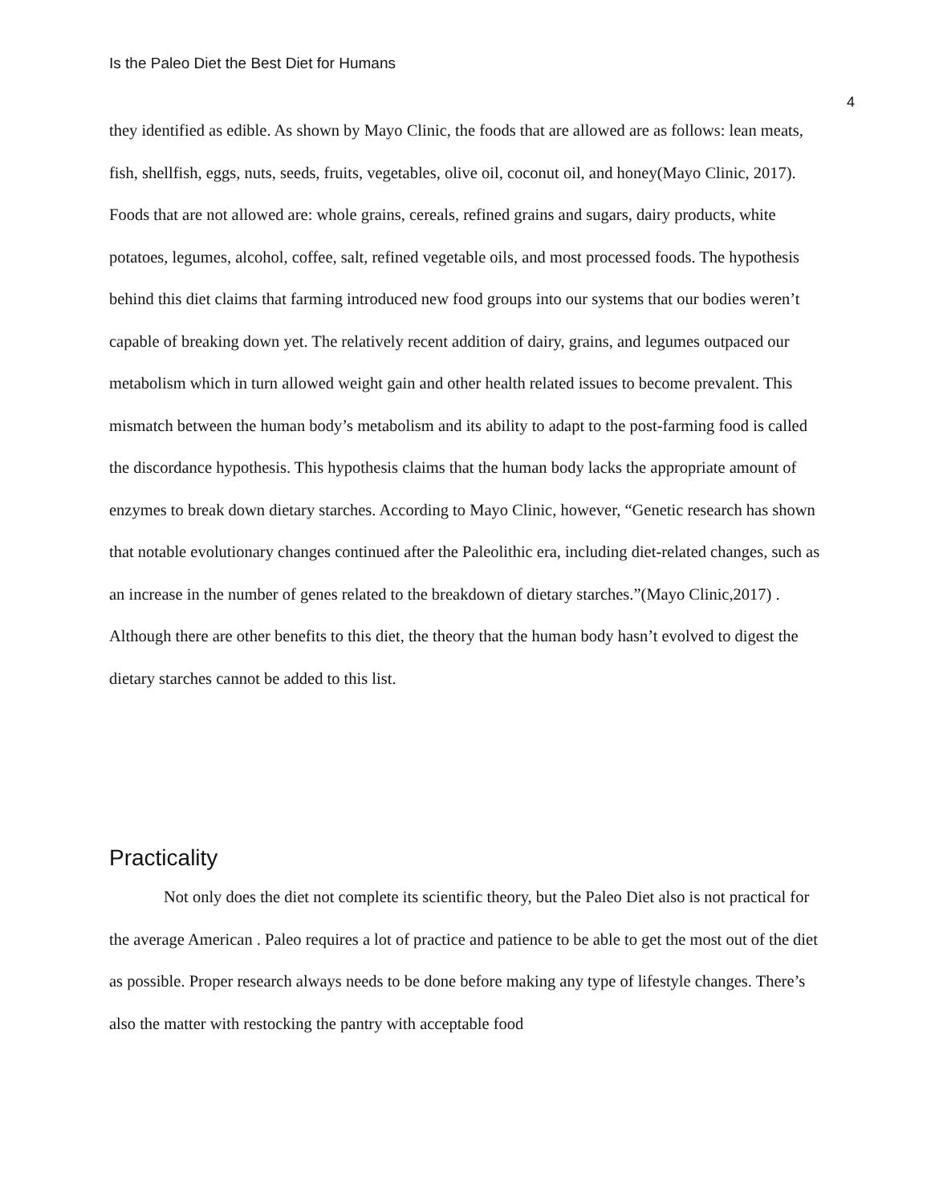Is the Paleo Diet the Best Diet for Humans
4
they identified as edible. As shown by Mayo Clinic, the foods that are allowed are as follows: lean meats, fish, shellfish, eggs, nuts, seeds, fruits, vegetables, olive oil, coconut oil, and honey(Mayo Clinic, 2017). Foods that are not allowed are: whole grains, cereals, refined grains and sugars, dairy products, white potatoes, legumes, alcohol, coffee, salt, refined vegetable oils, and most processed foods. The hypothesis behind this diet claims that farming introduced new food groups into our systems that our bodies weren’t capable of breaking down yet. The relatively recent addition of dairy, grains, and legumes outpaced our metabolism which in turn allowed weight gain and other health related issues to become prevalent. This mismatch between the human body’s metabolism and its ability to adapt to the post-farming food is called the discordance hypothesis. This hypothesis claims that the human body lacks the appropriate amount of enzymes to break down dietary starches. According to Mayo Clinic, however, “Genetic research has shown that notable evolutionary changes continued after the Paleolithic era, including diet-related changes, such as an increase in the number of genes related to the breakdown of dietary starches.”(Mayo Clinic,2017) . Although there are other benefits to this diet, the theory that the human body hasn’t evolved to digest the dietary starches cannot be added to this list.
Practicality
Not only does the diet not complete its scientific theory, but the Paleo Diet also is not practical for the average American . Paleo requires a lot of practice and patience to be able to get the most out of the diet as possible. Proper research always needs to be done before making any type of lifestyle changes. There’s also the matter with restocking the pantry with acceptable food